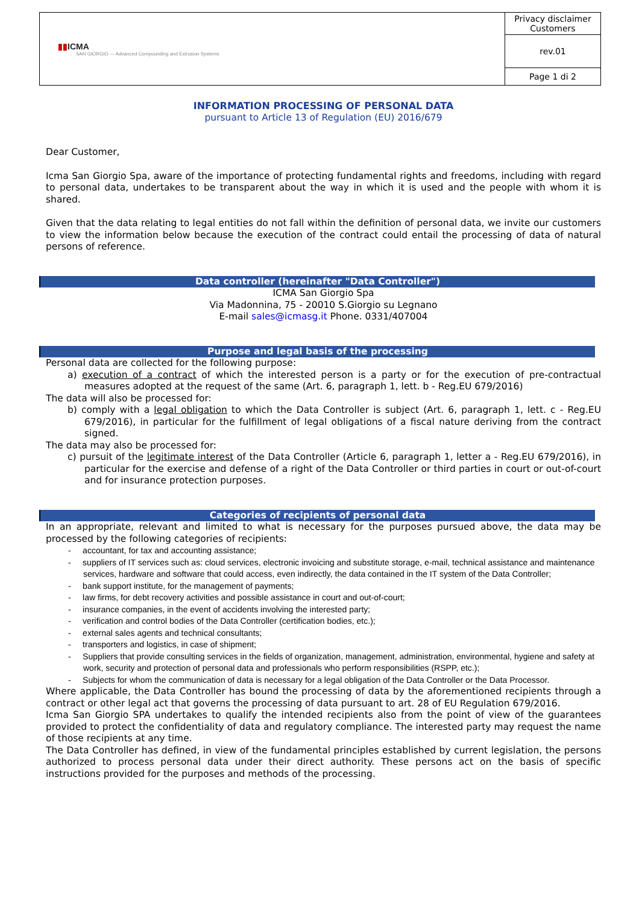| ▮▮ ICMA SAN GIORGIO — Advanced Compounding and Extrusion Systems | Privacy disclaimer Customers |
| | rev.01 |
| | Page 1 di 2 |
INFORMATION PROCESSING OF PERSONAL DATA
pursuant to Article 13 of Regulation (EU) 2016/679
Dear Customer,
Icma San Giorgio Spa, aware of the importance of protecting fundamental rights and freedoms, including with regard to personal data, undertakes to be transparent about the way in which it is used and the people with whom it is shared.
Given that the data relating to legal entities do not fall within the definition of personal data, we invite our customers to view the information below because the execution of the contract could entail the processing of data of natural persons of reference.
Data controller (hereinafter "Data Controller")
ICMA San Giorgio Spa
Via Madonnina, 75 - 20010 S.Giorgio su Legnano
E-mail sales@icmasg.it Phone. 0331/407004
Purpose and legal basis of the processing
Personal data are collected for the following purpose:
a) execution of a contract of which the interested person is a party or for the execution of pre-contractual measures adopted at the request of the same (Art. 6, paragraph 1, lett. b - Reg.EU 679/2016)
The data will also be processed for:
b) comply with a legal obligation to which the Data Controller is subject (Art. 6, paragraph 1, lett. c - Reg.EU 679/2016), in particular for the fulfillment of legal obligations of a fiscal nature deriving from the contract signed.
The data may also be processed for:
c) pursuit of the legitimate interest of the Data Controller (Article 6, paragraph 1, letter a - Reg.EU 679/2016), in particular for the exercise and defense of a right of the Data Controller or third parties in court or out-of-court and for insurance protection purposes.
Categories of recipients of personal data
In an appropriate, relevant and limited to what is necessary for the purposes pursued above, the data may be processed by the following categories of recipients:
- accountant, for tax and accounting assistance;
- suppliers of IT services such as: cloud services, electronic invoicing and substitute storage, e-mail, technical assistance and maintenance services, hardware and software that could access, even indirectly, the data contained in the IT system of the Data Controller;
- bank support institute, for the management of payments;
- law firms, for debt recovery activities and possible assistance in court and out-of-court;
- insurance companies, in the event of accidents involving the interested party;
- verification and control bodies of the Data Controller (certification bodies, etc.);
- external sales agents and technical consultants;
- transporters and logistics, in case of shipment;
- Suppliers that provide consulting services in the fields of organization, management, administration, environmental, hygiene and safety at work, security and protection of personal data and professionals who perform responsibilities (RSPP, etc.);
- Subjects for whom the communication of data is necessary for a legal obligation of the Data Controller or the Data Processor.
Where applicable, the Data Controller has bound the processing of data by the aforementioned recipients through a contract or other legal act that governs the processing of data pursuant to art. 28 of EU Regulation 679/2016.
Icma San Giorgio SPA undertakes to qualify the intended recipients also from the point of view of the guarantees provided to protect the confidentiality of data and regulatory compliance. The interested party may request the name of those recipients at any time.
The Data Controller has defined, in view of the fundamental principles established by current legislation, the persons authorized to process personal data under their direct authority. These persons act on the basis of specific instructions provided for the purposes and methods of the processing.